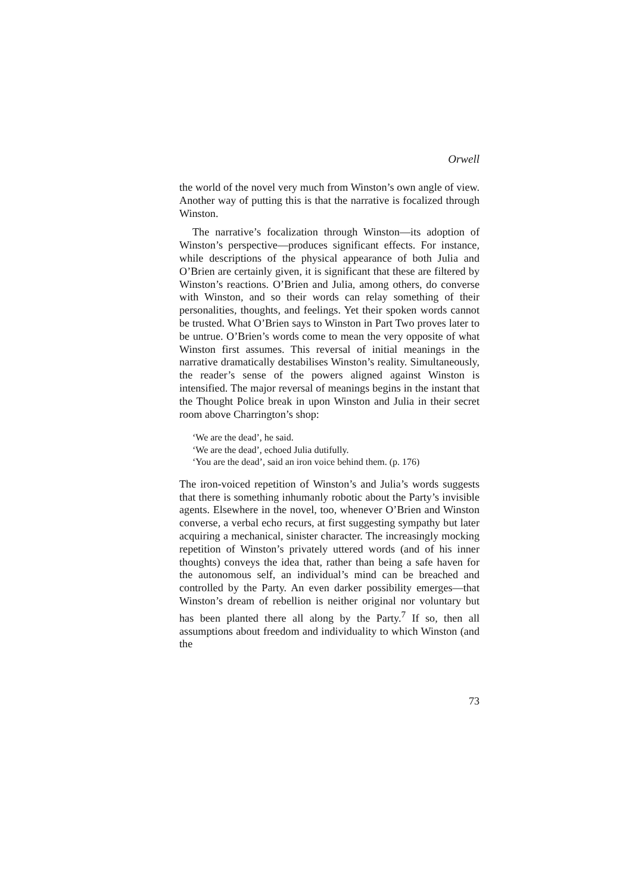Orwell
the world of the novel very much from Winston’s own angle of view. Another way of putting this is that the narrative is focalized through Winston.
The narrative’s focalization through Winston—its adoption of Winston’s perspective—produces significant effects. For instance, while descriptions of the physical appearance of both Julia and O’Brien are certainly given, it is significant that these are filtered by Winston’s reactions. O’Brien and Julia, among others, do converse with Winston, and so their words can relay something of their personalities, thoughts, and feelings. Yet their spoken words cannot be trusted. What O’Brien says to Winston in Part Two proves later to be untrue. O’Brien’s words come to mean the very opposite of what Winston first assumes. This reversal of initial meanings in the narrative dramatically destabilises Winston’s reality. Simultaneously, the reader’s sense of the powers aligned against Winston is intensified. The major reversal of meanings begins in the instant that the Thought Police break in upon Winston and Julia in their secret room above Charrington’s shop:
‘We are the dead’, he said.
‘We are the dead’, echoed Julia dutifully.
‘You are the dead’, said an iron voice behind them. (p. 176)
The iron-voiced repetition of Winston’s and Julia’s words suggests that there is something inhumanly robotic about the Party’s invisible agents. Elsewhere in the novel, too, whenever O’Brien and Winston converse, a verbal echo recurs, at first suggesting sympathy but later acquiring a mechanical, sinister character. The increasingly mocking repetition of Winston’s privately uttered words (and of his inner thoughts) conveys the idea that, rather than being a safe haven for the autonomous self, an individual’s mind can be breached and controlled by the Party. An even darker possibility emerges—that Winston’s dream of rebellion is neither original nor voluntary but has been planted there all along by the Party.<sup>7</sup> If so, then all assumptions about freedom and individuality to which Winston (and the
73